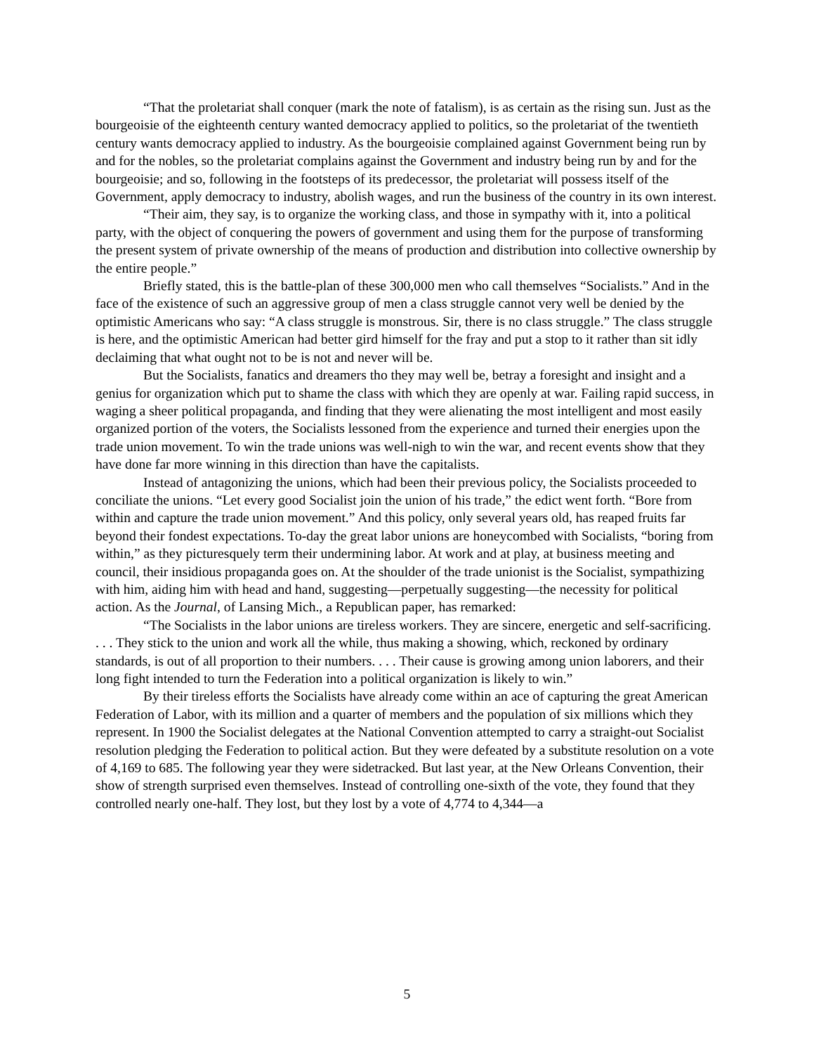“That the proletariat shall conquer (mark the note of fatalism), is as certain as the rising sun. Just as the bourgeoisie of the eighteenth century wanted democracy applied to politics, so the proletariat of the twentieth century wants democracy applied to industry. As the bourgeoisie complained against Government being run by and for the nobles, so the proletariat complains against the Government and industry being run by and for the bourgeoisie; and so, following in the footsteps of its predecessor, the proletariat will possess itself of the Government, apply democracy to industry, abolish wages, and run the business of the country in its own interest.
“Their aim, they say, is to organize the working class, and those in sympathy with it, into a political party, with the object of conquering the powers of government and using them for the purpose of transforming the present system of private ownership of the means of production and distribution into collective ownership by the entire people.”
Briefly stated, this is the battle-plan of these 300,000 men who call themselves “Socialists.” And in the face of the existence of such an aggressive group of men a class struggle cannot very well be denied by the optimistic Americans who say: “A class struggle is monstrous. Sir, there is no class struggle.” The class struggle is here, and the optimistic American had better gird himself for the fray and put a stop to it rather than sit idly declaiming that what ought not to be is not and never will be.
But the Socialists, fanatics and dreamers tho they may well be, betray a foresight and insight and a genius for organization which put to shame the class with which they are openly at war. Failing rapid success, in waging a sheer political propaganda, and finding that they were alienating the most intelligent and most easily organized portion of the voters, the Socialists lessoned from the experience and turned their energies upon the trade union movement. To win the trade unions was well-nigh to win the war, and recent events show that they have done far more winning in this direction than have the capitalists.
Instead of antagonizing the unions, which had been their previous policy, the Socialists proceeded to conciliate the unions. “Let every good Socialist join the union of his trade,” the edict went forth. “Bore from within and capture the trade union movement.” And this policy, only several years old, has reaped fruits far beyond their fondest expectations. To-day the great labor unions are honeycombed with Socialists, “boring from within,” as they picturesquely term their undermining labor. At work and at play, at business meeting and council, their insidious propaganda goes on. At the shoulder of the trade unionist is the Socialist, sympathizing with him, aiding him with head and hand, suggesting—perpetually suggesting—the necessity for political action. As the Journal, of Lansing Mich., a Republican paper, has remarked:
“The Socialists in the labor unions are tireless workers. They are sincere, energetic and self-sacrificing. . . . They stick to the union and work all the while, thus making a showing, which, reckoned by ordinary standards, is out of all proportion to their numbers. . . . Their cause is growing among union laborers, and their long fight intended to turn the Federation into a political organization is likely to win.”
By their tireless efforts the Socialists have already come within an ace of capturing the great American Federation of Labor, with its million and a quarter of members and the population of six millions which they represent. In 1900 the Socialist delegates at the National Convention attempted to carry a straight-out Socialist resolution pledging the Federation to political action. But they were defeated by a substitute resolution on a vote of 4,169 to 685. The following year they were sidetracked. But last year, at the New Orleans Convention, their show of strength surprised even themselves. Instead of controlling one-sixth of the vote, they found that they controlled nearly one-half. They lost, but they lost by a vote of 4,774 to 4,344—a
5